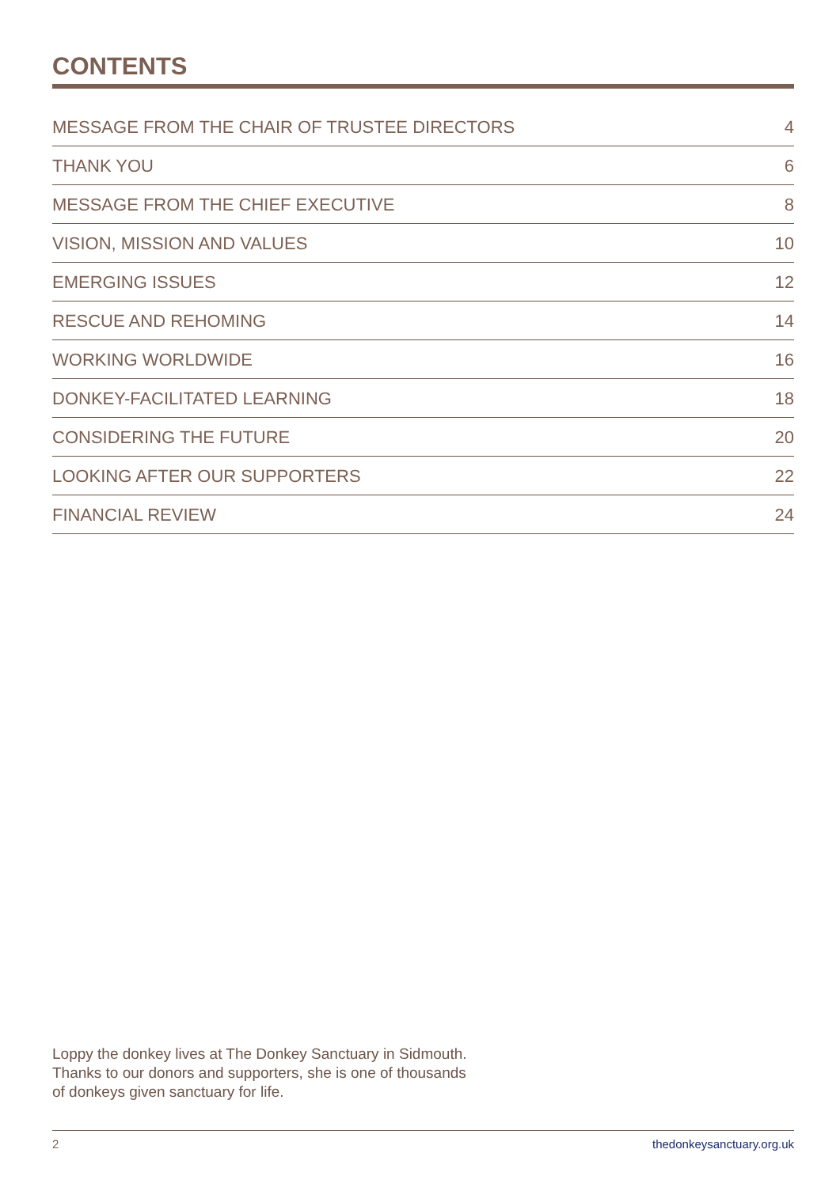CONTENTS
MESSAGE FROM THE CHAIR OF TRUSTEE DIRECTORS 4
THANK YOU 6
MESSAGE FROM THE CHIEF EXECUTIVE 8
VISION, MISSION AND VALUES 10
EMERGING ISSUES 12
RESCUE AND REHOMING 14
WORKING WORLDWIDE 16
DONKEY-FACILITATED LEARNING 18
CONSIDERING THE FUTURE 20
LOOKING AFTER OUR SUPPORTERS 22
FINANCIAL REVIEW 24
Loppy the donkey lives at The Donkey Sanctuary in Sidmouth. Thanks to our donors and supporters, she is one of thousands of donkeys given sanctuary for life.
2 thedonkeysanctuary.org.uk